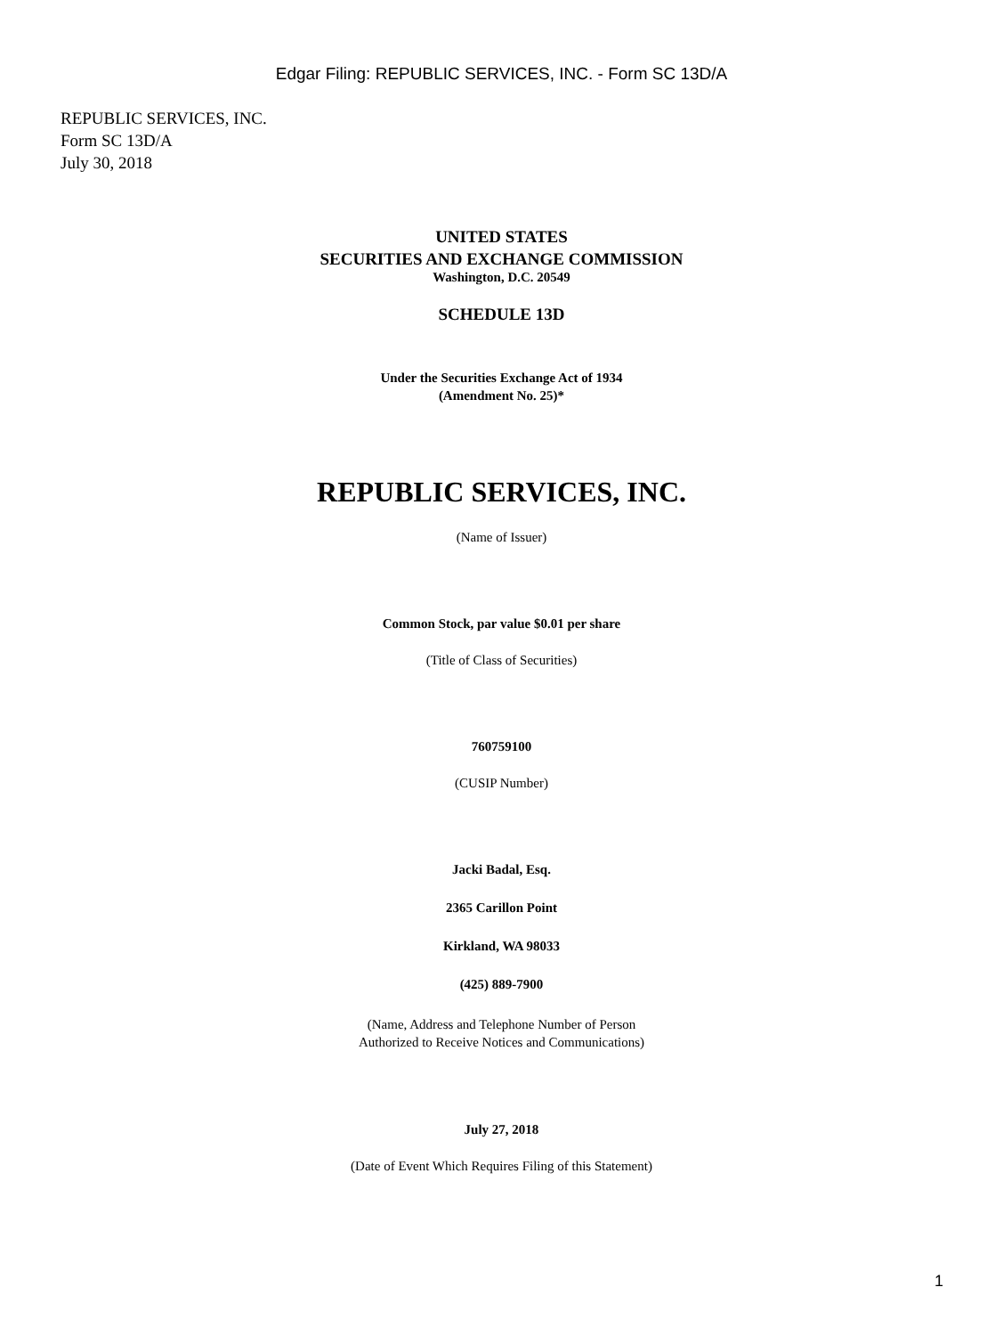Edgar Filing: REPUBLIC SERVICES, INC. - Form SC 13D/A
REPUBLIC SERVICES, INC.
Form SC 13D/A
July 30, 2018
UNITED STATES
SECURITIES AND EXCHANGE COMMISSION
Washington, D.C. 20549
SCHEDULE 13D
Under the Securities Exchange Act of 1934
(Amendment No. 25)*
REPUBLIC SERVICES, INC.
(Name of Issuer)
Common Stock, par value $0.01 per share
(Title of Class of Securities)
760759100
(CUSIP Number)
Jacki Badal, Esq.
2365 Carillon Point
Kirkland, WA 98033
(425) 889-7900
(Name, Address and Telephone Number of Person
Authorized to Receive Notices and Communications)
July 27, 2018
(Date of Event Which Requires Filing of this Statement)
1